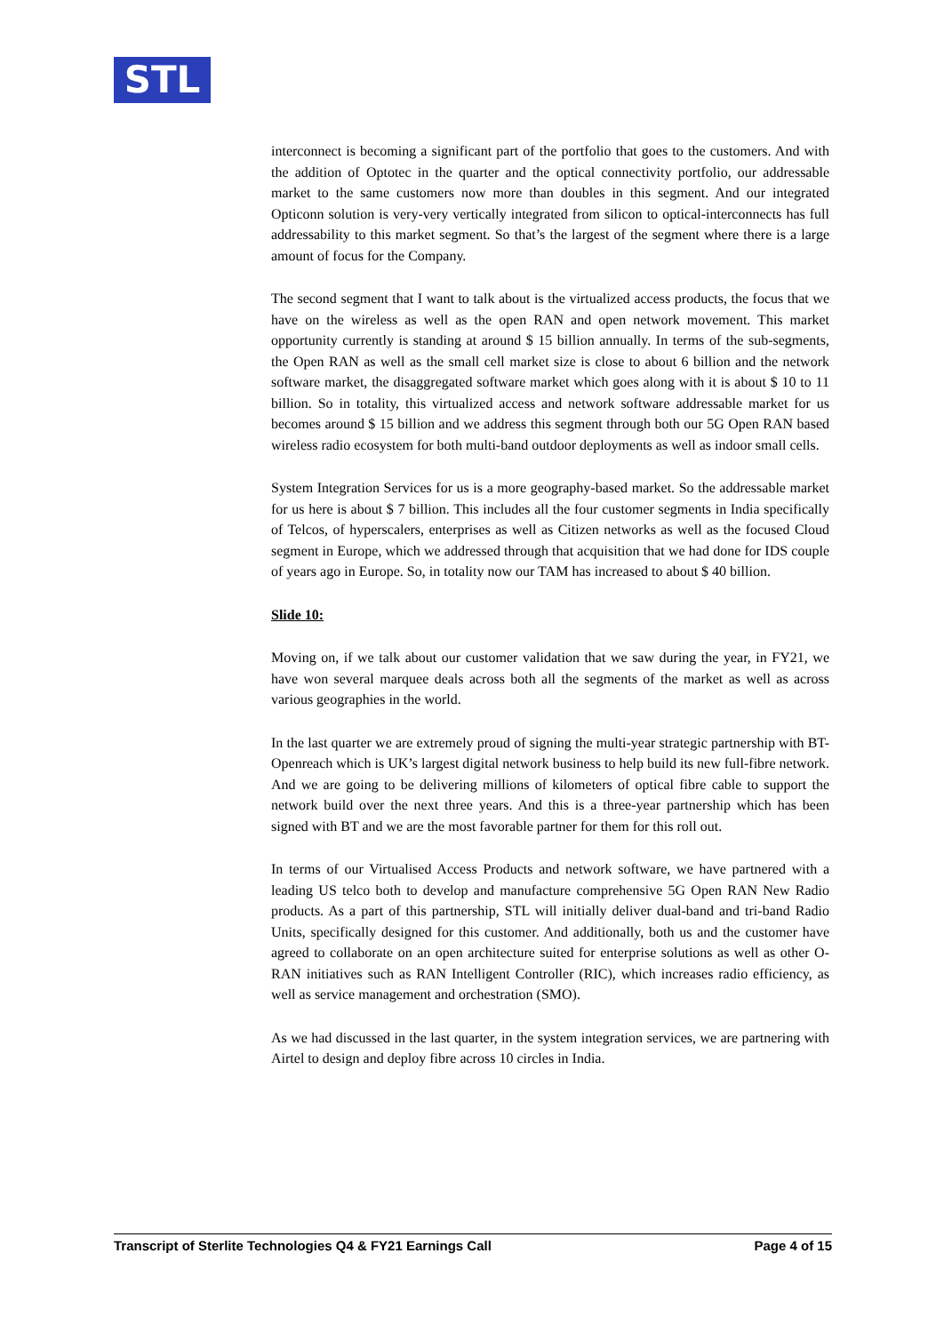STL
interconnect is becoming a significant part of the portfolio that goes to the customers. And with the addition of Optotec in the quarter and the optical connectivity portfolio, our addressable market to the same customers now more than doubles in this segment. And our integrated Opticonn solution is very-very vertically integrated from silicon to optical-interconnects has full addressability to this market segment. So that’s the largest of the segment where there is a large amount of focus for the Company.
The second segment that I want to talk about is the virtualized access products, the focus that we have on the wireless as well as the open RAN and open network movement. This market opportunity currently is standing at around $ 15 billion annually. In terms of the sub-segments, the Open RAN as well as the small cell market size is close to about 6 billion and the network software market, the disaggregated software market which goes along with it is about $ 10 to 11 billion. So in totality, this virtualized access and network software addressable market for us becomes around $ 15 billion and we address this segment through both our 5G Open RAN based wireless radio ecosystem for both multi-band outdoor deployments as well as indoor small cells.
System Integration Services for us is a more geography-based market. So the addressable market for us here is about $ 7 billion. This includes all the four customer segments in India specifically of Telcos, of hyperscalers, enterprises as well as Citizen networks as well as the focused Cloud segment in Europe, which we addressed through that acquisition that we had done for IDS couple of years ago in Europe. So, in totality now our TAM has increased to about $ 40 billion.
Slide 10:
Moving on, if we talk about our customer validation that we saw during the year, in FY21, we have won several marquee deals across both all the segments of the market as well as across various geographies in the world.
In the last quarter we are extremely proud of signing the multi-year strategic partnership with BT-Openreach which is UK’s largest digital network business to help build its new full-fibre network. And we are going to be delivering millions of kilometers of optical fibre cable to support the network build over the next three years. And this is a three-year partnership which has been signed with BT and we are the most favorable partner for them for this roll out.
In terms of our Virtualised Access Products and network software, we have partnered with a leading US telco both to develop and manufacture comprehensive 5G Open RAN New Radio products. As a part of this partnership, STL will initially deliver dual-band and tri-band Radio Units, specifically designed for this customer. And additionally, both us and the customer have agreed to collaborate on an open architecture suited for enterprise solutions as well as other O-RAN initiatives such as RAN Intelligent Controller (RIC), which increases radio efficiency, as well as service management and orchestration (SMO).
As we had discussed in the last quarter, in the system integration services, we are partnering with Airtel to design and deploy fibre across 10 circles in India.
Transcript of Sterlite Technologies Q4 & FY21 Earnings Call Page 4 of 15